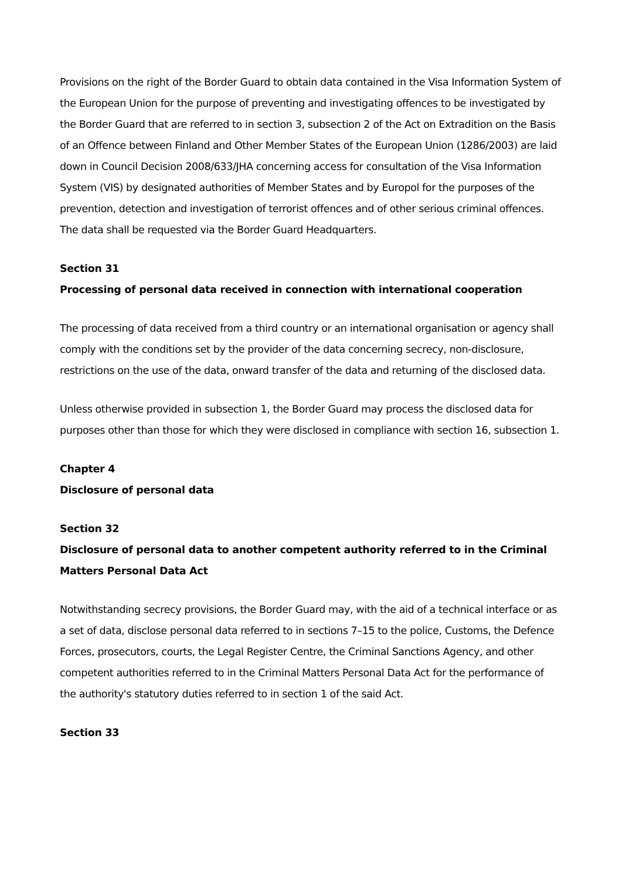Provisions on the right of the Border Guard to obtain data contained in the Visa Information System of the European Union for the purpose of preventing and investigating offences to be investigated by the Border Guard that are referred to in section 3, subsection 2 of the Act on Extradition on the Basis of an Offence between Finland and Other Member States of the European Union (1286/2003) are laid down in Council Decision 2008/633/JHA concerning access for consultation of the Visa Information System (VIS) by designated authorities of Member States and by Europol for the purposes of the prevention, detection and investigation of terrorist offences and of other serious criminal offences. The data shall be requested via the Border Guard Headquarters.
Section 31
Processing of personal data received in connection with international cooperation
The processing of data received from a third country or an international organisation or agency shall comply with the conditions set by the provider of the data concerning secrecy, non-disclosure, restrictions on the use of the data, onward transfer of the data and returning of the disclosed data.
Unless otherwise provided in subsection 1, the Border Guard may process the disclosed data for purposes other than those for which they were disclosed in compliance with section 16, subsection 1.
Chapter 4
Disclosure of personal data
Section 32
Disclosure of personal data to another competent authority referred to in the Criminal Matters Personal Data Act
Notwithstanding secrecy provisions, the Border Guard may, with the aid of a technical interface or as a set of data, disclose personal data referred to in sections 7–15 to the police, Customs, the Defence Forces, prosecutors, courts, the Legal Register Centre, the Criminal Sanctions Agency, and other competent authorities referred to in the Criminal Matters Personal Data Act for the performance of the authority's statutory duties referred to in section 1 of the said Act.
Section 33